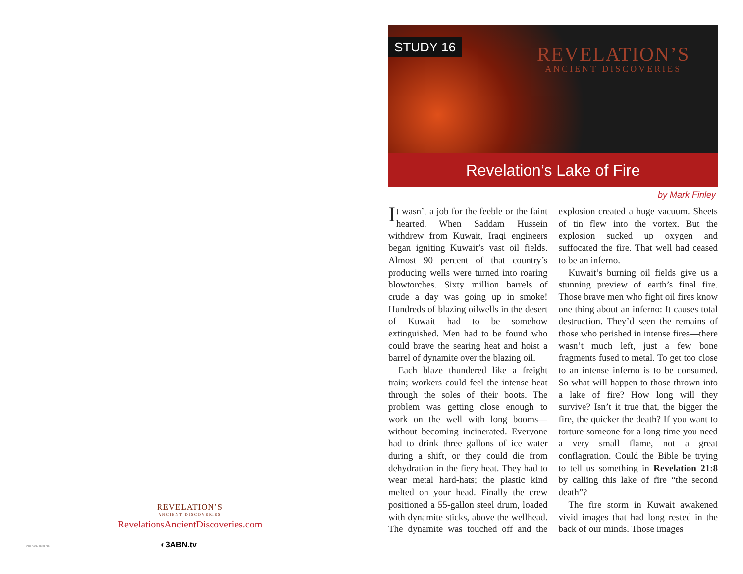REVELATION’S
ANCIENT DISCOVERIES
RevelationsAncientDiscoveries.com
RAD170217 RE01716 ◐3ABN.tv
STUDY 16
REVELATION’S
ANCIENT DISCOVERIES
Revelation’s Lake of Fire
by Mark Finley
It wasn’t a job for the feeble or the faint hearted. When Saddam Hussein withdrew from Kuwait, Iraqi engineers began igniting Kuwait’s vast oil fields. Almost 90 percent of that country’s producing wells were turned into roaring blowtorches. Sixty million barrels of crude a day was going up in smoke! Hundreds of blazing oilwells in the desert of Kuwait had to be somehow extinguished. Men had to be found who could brave the searing heat and hoist a barrel of dynamite over the blazing oil.
Each blaze thundered like a freight train; workers could feel the intense heat through the soles of their boots. The problem was getting close enough to work on the well with long booms—without becoming incinerated. Everyone had to drink three gallons of ice water during a shift, or they could die from dehydration in the fiery heat. They had to wear metal hard-hats; the plastic kind melted on your head. Finally the crew positioned a 55-gallon steel drum, loaded with dynamite sticks, above the wellhead. The dynamite was touched off and the explosion created a huge vacuum. Sheets of tin flew into the vortex. But the explosion sucked up oxygen and suffocated the fire. That well had ceased to be an inferno.
Kuwait’s burning oil fields give us a stunning preview of earth’s final fire. Those brave men who fight oil fires know one thing about an inferno: It causes total destruction. They’d seen the remains of those who perished in intense fires—there wasn’t much left, just a few bone fragments fused to metal. To get too close to an intense inferno is to be consumed. So what will happen to those thrown into a lake of fire? How long will they survive? Isn’t it true that, the bigger the fire, the quicker the death? If you want to torture someone for a long time you need a very small flame, not a great conflagration. Could the Bible be trying to tell us something in Revelation 21:8 by calling this lake of fire “the second death”?
The fire storm in Kuwait awakened vivid images that had long rested in the back of our minds. Those images